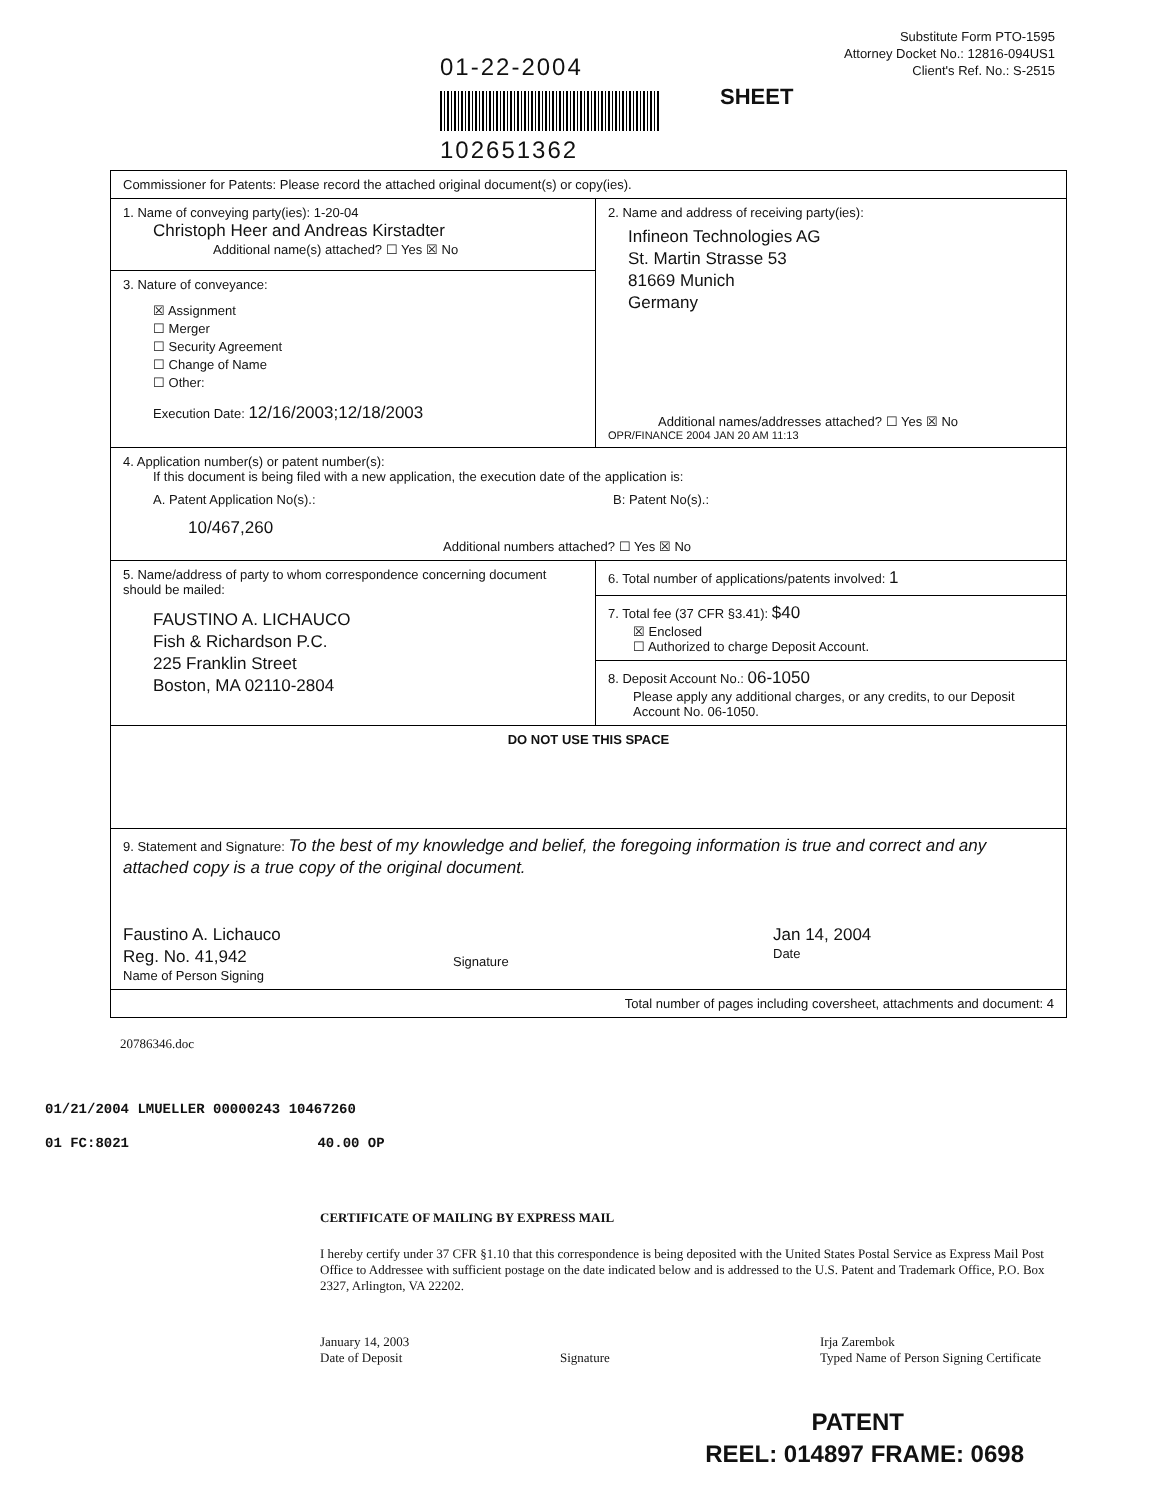01-22-2004
102651362
Substitute Form PTO-1595
Attorney Docket No.: 12816-094US1
Client's Ref. No.: S-2515
SHEET
| Commissioner for Patents: Please record the attached original document(s) or copy(ies). | |
| 1. Name of conveying party(ies): 1-20-04 Christoph Heer and Andreas Kirstadter Additional name(s) attached? ☐ Yes ☒ No | 2. Name and address of receiving party(ies): Infineon Technologies AG St. Martin Strasse 53 81669 Munich Germany Additional names/addresses attached? ☐ Yes ☒ No OPR/FINANCE 2004 JAN 20 AM 11:13 |
| 3. Nature of conveyance: ☒ Assignment ☐ Merger ☐ Security Agreement ☐ Change of Name ☐ Other: Execution Date: 12/16/2003;12/18/2003 | |
| 4. Application number(s) or patent number(s): If this document is being filed with a new application, the execution date of the application is: A. Patent Application No(s).: 10/467,260 B: Patent No(s).: Additional numbers attached? ☐ Yes ☒ No | |
| 5. Name/address of party to whom correspondence concerning document should be mailed: FAUSTINO A. LICHAUCO Fish & Richardson P.C. 225 Franklin Street Boston, MA 02110-2804 | 6. Total number of applications/patents involved: 1 |
| | 7. Total fee (37 CFR §3.41): $40 ☒ Enclosed ☐ Authorized to charge Deposit Account. |
| | 8. Deposit Account No.: 06-1050 Please apply any additional charges, or any credits, to our Deposit Account No. 06-1050. |
| DO NOT USE THIS SPACE | |
| 9. Statement and Signature: To the best of my knowledge and belief, the foregoing information is true and correct and any attached copy is a true copy of the original document. Faustino A. Lichauco Reg. No. 41,942 Name of Person Signing Signature Jan 14, 2004 Date | |
| Total number of pages including coversheet, attachments and document: 4 | |
20786346.doc
01/21/2004 LMUELLER 00000243 10467260
01 FC:8021 40.00 OP
CERTIFICATE OF MAILING BY EXPRESS MAIL
I hereby certify under 37 CFR §1.10 that this correspondence is being deposited with the United States Postal Service as Express Mail Post Office to Addressee with sufficient postage on the date indicated below and is addressed to the U.S. Patent and Trademark Office, P.O. Box 2327, Arlington, VA 22202.
January 14, 2003
Date of Deposit
Signature Irja Zarembok
Typed Name of Person Signing Certificate
PATENT
REEL: 014897 FRAME: 0698